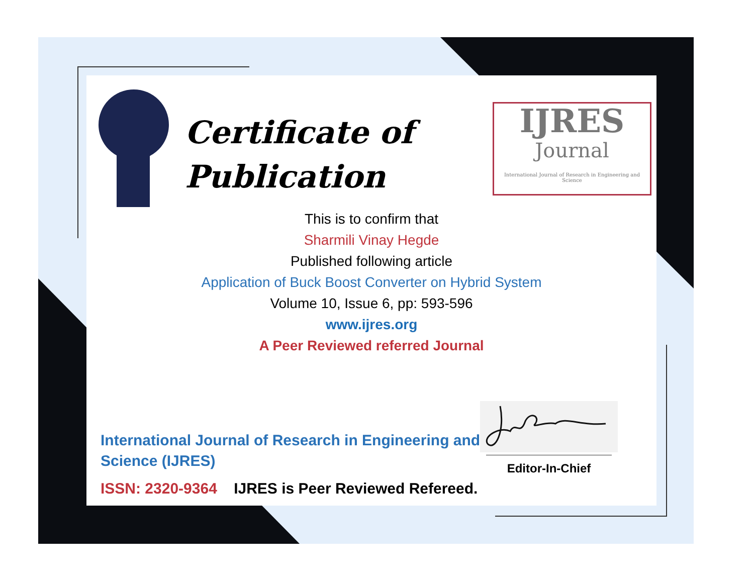Certificate of
Publication
IJRES
Journal
International Journal of Research in Engineering and Science
This is to confirm that
Sharmili Vinay Hegde
Published following article
Application of Buck Boost Converter on Hybrid System
Volume 10, Issue 6, pp: 593-596
www.ijres.org
A Peer Reviewed referred Journal
International Journal of Research in Engineering and Science (IJRES)
ISSN: 2320-9364 IJRES is Peer Reviewed Refereed.
Editor-In-Chief